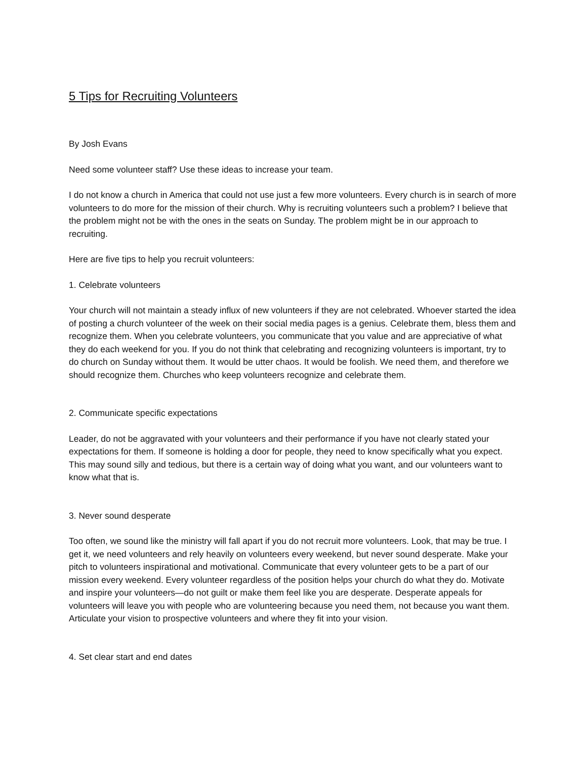5 Tips for Recruiting Volunteers
By Josh Evans
Need some volunteer staff? Use these ideas to increase your team.
I do not know a church in America that could not use just a few more volunteers. Every church is in search of more volunteers to do more for the mission of their church. Why is recruiting volunteers such a problem? I believe that the problem might not be with the ones in the seats on Sunday. The problem might be in our approach to recruiting.
Here are five tips to help you recruit volunteers:
1. Celebrate volunteers
Your church will not maintain a steady influx of new volunteers if they are not celebrated. Whoever started the idea of posting a church volunteer of the week on their social media pages is a genius. Celebrate them, bless them and recognize them. When you celebrate volunteers, you communicate that you value and are appreciative of what they do each weekend for you. If you do not think that celebrating and recognizing volunteers is important, try to do church on Sunday without them. It would be utter chaos. It would be foolish. We need them, and therefore we should recognize them. Churches who keep volunteers recognize and celebrate them.
2. Communicate specific expectations
Leader, do not be aggravated with your volunteers and their performance if you have not clearly stated your expectations for them. If someone is holding a door for people, they need to know specifically what you expect. This may sound silly and tedious, but there is a certain way of doing what you want, and our volunteers want to know what that is.
3. Never sound desperate
Too often, we sound like the ministry will fall apart if you do not recruit more volunteers. Look, that may be true. I get it, we need volunteers and rely heavily on volunteers every weekend, but never sound desperate. Make your pitch to volunteers inspirational and motivational. Communicate that every volunteer gets to be a part of our mission every weekend. Every volunteer regardless of the position helps your church do what they do. Motivate and inspire your volunteers—do not guilt or make them feel like you are desperate. Desperate appeals for volunteers will leave you with people who are volunteering because you need them, not because you want them. Articulate your vision to prospective volunteers and where they fit into your vision.
4. Set clear start and end dates